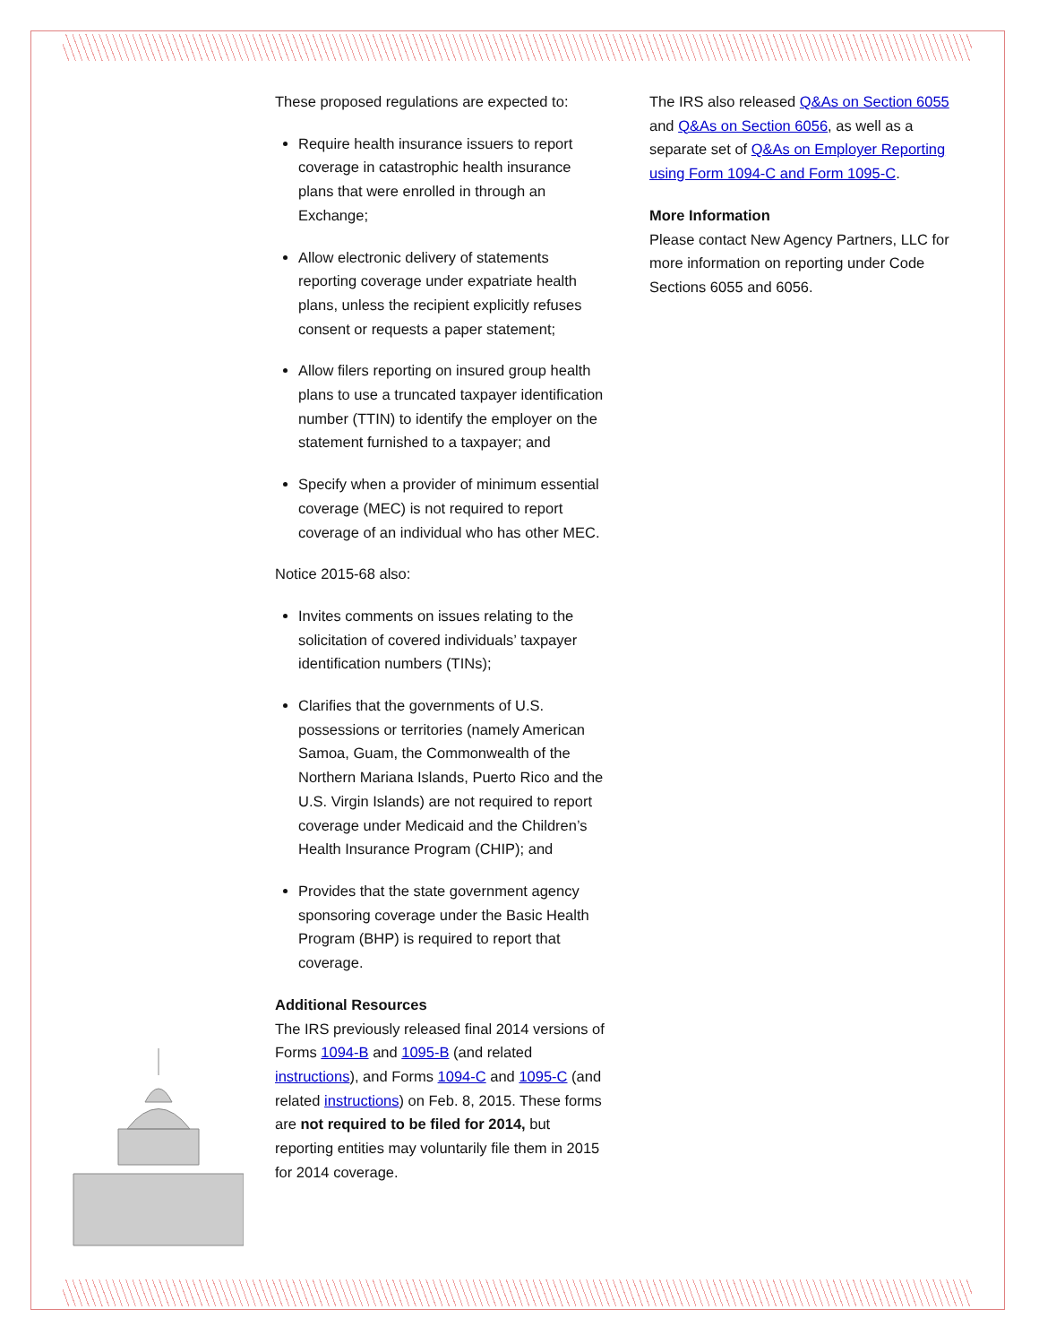These proposed regulations are expected to:
Require health insurance issuers to report coverage in catastrophic health insurance plans that were enrolled in through an Exchange;
Allow electronic delivery of statements reporting coverage under expatriate health plans, unless the recipient explicitly refuses consent or requests a paper statement;
Allow filers reporting on insured group health plans to use a truncated taxpayer identification number (TTIN) to identify the employer on the statement furnished to a taxpayer; and
Specify when a provider of minimum essential coverage (MEC) is not required to report coverage of an individual who has other MEC.
Notice 2015-68 also:
Invites comments on issues relating to the solicitation of covered individuals’ taxpayer identification numbers (TINs);
Clarifies that the governments of U.S. possessions or territories (namely American Samoa, Guam, the Commonwealth of the Northern Mariana Islands, Puerto Rico and the U.S. Virgin Islands) are not required to report coverage under Medicaid and the Children’s Health Insurance Program (CHIP); and
Provides that the state government agency sponsoring coverage under the Basic Health Program (BHP) is required to report that coverage.
Additional Resources
The IRS previously released final 2014 versions of Forms 1094-B and 1095-B (and related instructions), and Forms 1094-C and 1095-C (and related instructions) on Feb. 8, 2015. These forms are not required to be filed for 2014, but reporting entities may voluntarily file them in 2015 for 2014 coverage.
The IRS also released Q&As on Section 6055 and Q&As on Section 6056, as well as a separate set of Q&As on Employer Reporting using Form 1094-C and Form 1095-C.
More Information
Please contact New Agency Partners, LLC for more information on reporting under Code Sections 6055 and 6056.